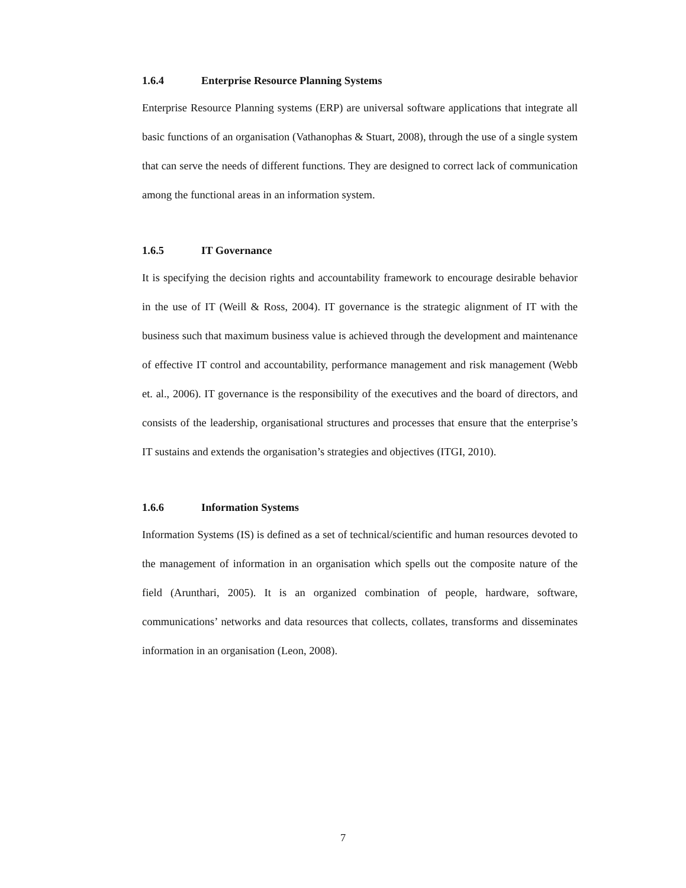1.6.4 Enterprise Resource Planning Systems
Enterprise Resource Planning systems (ERP) are universal software applications that integrate all basic functions of an organisation (Vathanophas & Stuart, 2008), through the use of a single system that can serve the needs of different functions. They are designed to correct lack of communication among the functional areas in an information system.
1.6.5 IT Governance
It is specifying the decision rights and accountability framework to encourage desirable behavior in the use of IT (Weill & Ross, 2004). IT governance is the strategic alignment of IT with the business such that maximum business value is achieved through the development and maintenance of effective IT control and accountability, performance management and risk management (Webb et. al., 2006). IT governance is the responsibility of the executives and the board of directors, and consists of the leadership, organisational structures and processes that ensure that the enterprise’s IT sustains and extends the organisation’s strategies and objectives (ITGI, 2010).
1.6.6 Information Systems
Information Systems (IS) is defined as a set of technical/scientific and human resources devoted to the management of information in an organisation which spells out the composite nature of the field (Arunthari, 2005). It is an organized combination of people, hardware, software, communications’ networks and data resources that collects, collates, transforms and disseminates information in an organisation (Leon, 2008).
7